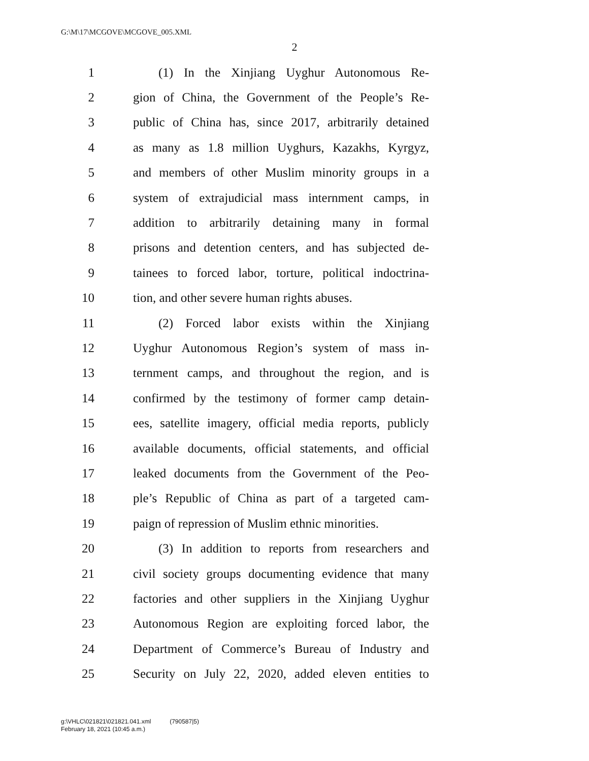G:\M\17\MCGOVE\MCGOVE_005.XML
2
1 (1) In the Xinjiang Uyghur Autonomous Re-
2 gion of China, the Government of the People’s Re-
3 public of China has, since 2017, arbitrarily detained
4 as many as 1.8 million Uyghurs, Kazakhs, Kyrgyz,
5 and members of other Muslim minority groups in a
6 system of extrajudicial mass internment camps, in
7 addition to arbitrarily detaining many in formal
8 prisons and detention centers, and has subjected de-
9 tainees to forced labor, torture, political indoctrina-
10 tion, and other severe human rights abuses.
11 (2) Forced labor exists within the Xinjiang
12 Uyghur Autonomous Region’s system of mass in-
13 ternment camps, and throughout the region, and is
14 confirmed by the testimony of former camp detain-
15 ees, satellite imagery, official media reports, publicly
16 available documents, official statements, and official
17 leaked documents from the Government of the Peo-
18 ple’s Republic of China as part of a targeted cam-
19 paign of repression of Muslim ethnic minorities.
20 (3) In addition to reports from researchers and
21 civil society groups documenting evidence that many
22 factories and other suppliers in the Xinjiang Uyghur
23 Autonomous Region are exploiting forced labor, the
24 Department of Commerce’s Bureau of Industry and
25 Security on July 22, 2020, added eleven entities to
g:\VHLC\021821\021821.041.xml (790587|5)
February 18, 2021 (10:45 a.m.)